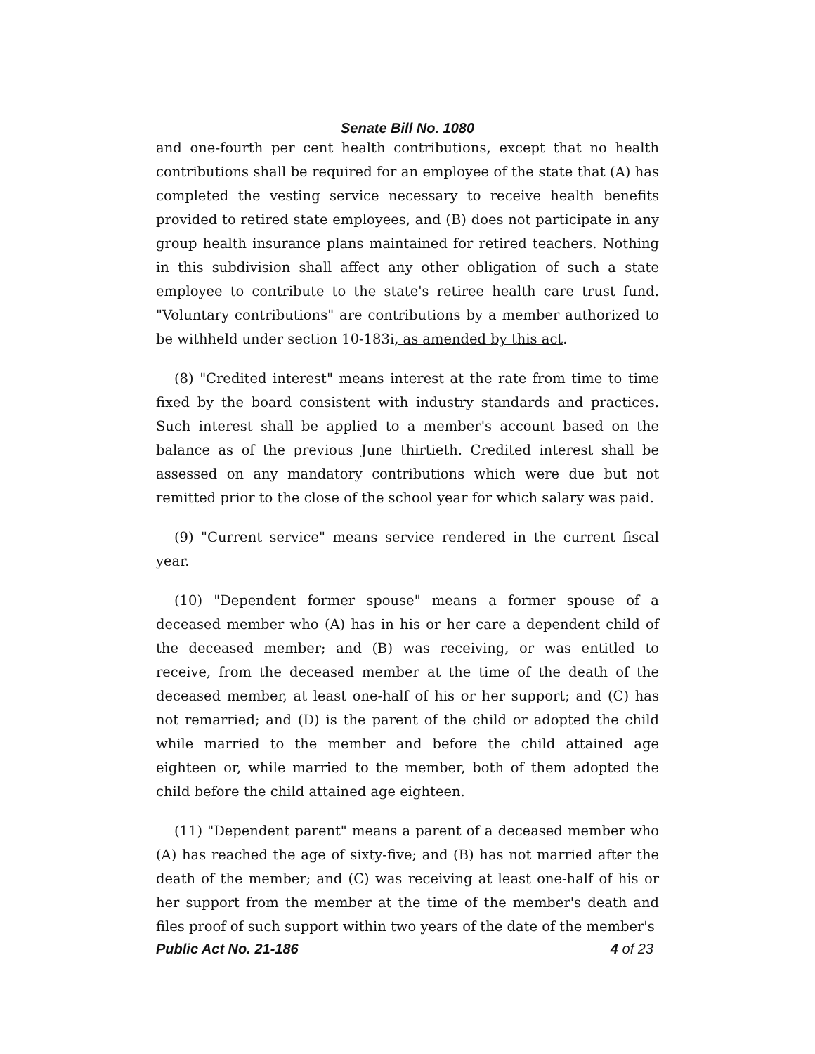Senate Bill No. 1080
and one-fourth per cent health contributions, except that no health contributions shall be required for an employee of the state that (A) has completed the vesting service necessary to receive health benefits provided to retired state employees, and (B) does not participate in any group health insurance plans maintained for retired teachers. Nothing in this subdivision shall affect any other obligation of such a state employee to contribute to the state's retiree health care trust fund. "Voluntary contributions" are contributions by a member authorized to be withheld under section 10-183i, as amended by this act.
(8) "Credited interest" means interest at the rate from time to time fixed by the board consistent with industry standards and practices. Such interest shall be applied to a member's account based on the balance as of the previous June thirtieth. Credited interest shall be assessed on any mandatory contributions which were due but not remitted prior to the close of the school year for which salary was paid.
(9) "Current service" means service rendered in the current fiscal year.
(10) "Dependent former spouse" means a former spouse of a deceased member who (A) has in his or her care a dependent child of the deceased member; and (B) was receiving, or was entitled to receive, from the deceased member at the time of the death of the deceased member, at least one-half of his or her support; and (C) has not remarried; and (D) is the parent of the child or adopted the child while married to the member and before the child attained age eighteen or, while married to the member, both of them adopted the child before the child attained age eighteen.
(11) "Dependent parent" means a parent of a deceased member who (A) has reached the age of sixty-five; and (B) has not married after the death of the member; and (C) was receiving at least one-half of his or her support from the member at the time of the member's death and files proof of such support within two years of the date of the member's
Public Act No. 21-186 4 of 23